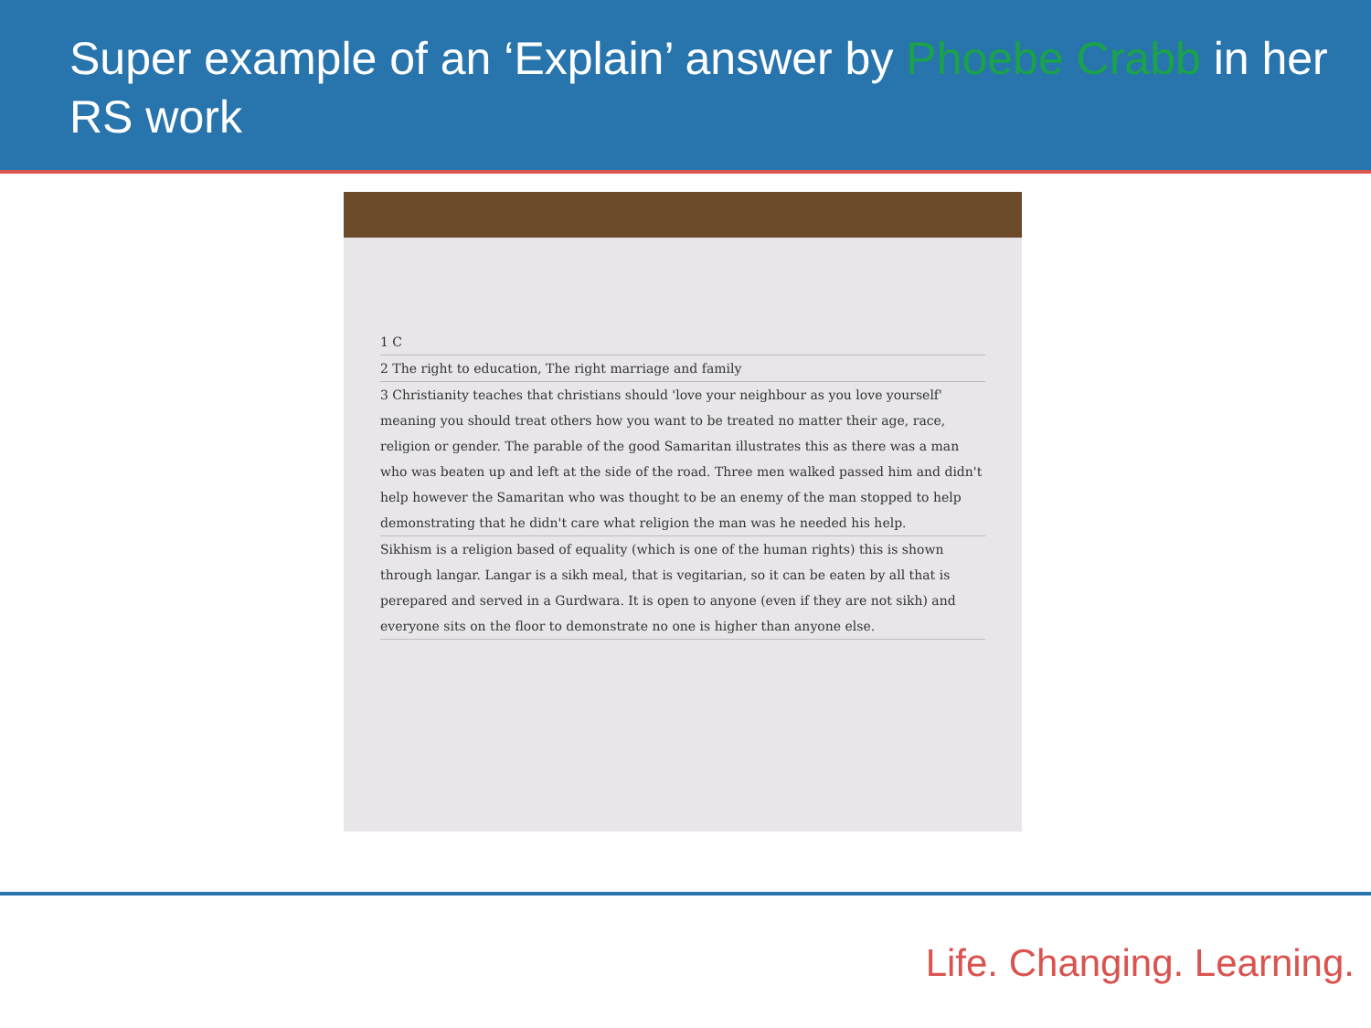Super example of an ‘Explain’ answer by Phoebe Crabb in her RS work
1 C
2 The right to education, The right marriage and family
3 Christianity teaches that christians should 'love your neighbour as you love yourself' meaning you should treat others how you want to be treated no matter their age, race, religion or gender. The parable of the good Samaritan illustrates this as there was a man who was beaten up and left at the side of the road. Three men walked passed him and didn't help however the Samaritan who was thought to be an enemy of the man stopped to help demonstrating that he didn't care what religion the man was he needed his help.
Sikhism is a religion based of equality (which is one of the human rights) this is shown through langar. Langar is a sikh meal, that is vegitarian, so it can be eaten by all that is perepared and served in a Gurdwara. It is open to anyone (even if they are not sikh) and everyone sits on the floor to demonstrate no one is higher than anyone else.
Life. Changing. Learning.